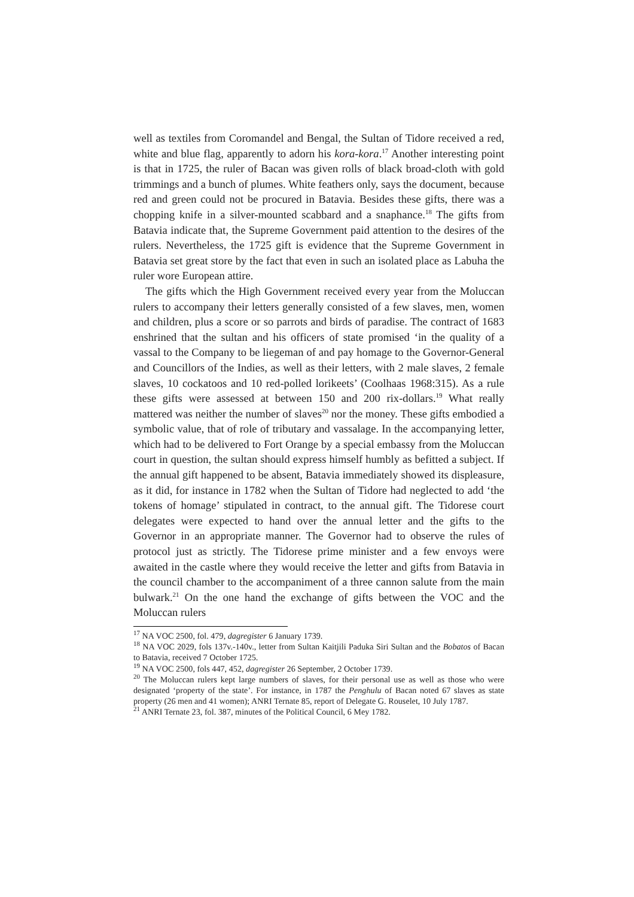well as textiles from Coromandel and Bengal, the Sultan of Tidore received a red, white and blue flag, apparently to adorn his kora-kora.<sup>17</sup> Another interesting point is that in 1725, the ruler of Bacan was given rolls of black broad-cloth with gold trimmings and a bunch of plumes. White feathers only, says the document, because red and green could not be procured in Batavia. Besides these gifts, there was a chopping knife in a silver-mounted scabbard and a snaphance.<sup>18</sup> The gifts from Batavia indicate that, the Supreme Government paid attention to the desires of the rulers. Nevertheless, the 1725 gift is evidence that the Supreme Government in Batavia set great store by the fact that even in such an isolated place as Labuha the ruler wore European attire.
The gifts which the High Government received every year from the Moluccan rulers to accompany their letters generally consisted of a few slaves, men, women and children, plus a score or so parrots and birds of paradise. The contract of 1683 enshrined that the sultan and his officers of state promised ‘in the quality of a vassal to the Company to be liegeman of and pay homage to the Governor-General and Councillors of the Indies, as well as their letters, with 2 male slaves, 2 female slaves, 10 cockatoos and 10 red-polled lorikeets’ (Coolhaas 1968:315). As a rule these gifts were assessed at between 150 and 200 rix-dollars.<sup>19</sup> What really mattered was neither the number of slaves<sup>20</sup> nor the money. These gifts embodied a symbolic value, that of role of tributary and vassalage. In the accompanying letter, which had to be delivered to Fort Orange by a special embassy from the Moluccan court in question, the sultan should express himself humbly as befitted a subject. If the annual gift happened to be absent, Batavia immediately showed its displeasure, as it did, for instance in 1782 when the Sultan of Tidore had neglected to add ‘the tokens of homage’ stipulated in contract, to the annual gift. The Tidorese court delegates were expected to hand over the annual letter and the gifts to the Governor in an appropriate manner. The Governor had to observe the rules of protocol just as strictly. The Tidorese prime minister and a few envoys were awaited in the castle where they would receive the letter and gifts from Batavia in the council chamber to the accompaniment of a three cannon salute from the main bulwark.<sup>21</sup> On the one hand the exchange of gifts between the VOC and the Moluccan rulers
<sup>17</sup> NA VOC 2500, fol. 479, dagregister 6 January 1739.
<sup>18</sup> NA VOC 2029, fols 137v.-140v., letter from Sultan Kaitjili Paduka Siri Sultan and the Bobatos of Bacan to Batavia, received 7 October 1725.
<sup>19</sup> NA VOC 2500, fols 447, 452, dagregister 26 September, 2 October 1739.
<sup>20</sup> The Moluccan rulers kept large numbers of slaves, for their personal use as well as those who were designated ‘property of the state’. For instance, in 1787 the Penghulu of Bacan noted 67 slaves as state property (26 men and 41 women); ANRI Ternate 85, report of Delegate G. Rouselet, 10 July 1787.
<sup>21</sup> ANRI Ternate 23, fol. 387, minutes of the Political Council, 6 Mey 1782.